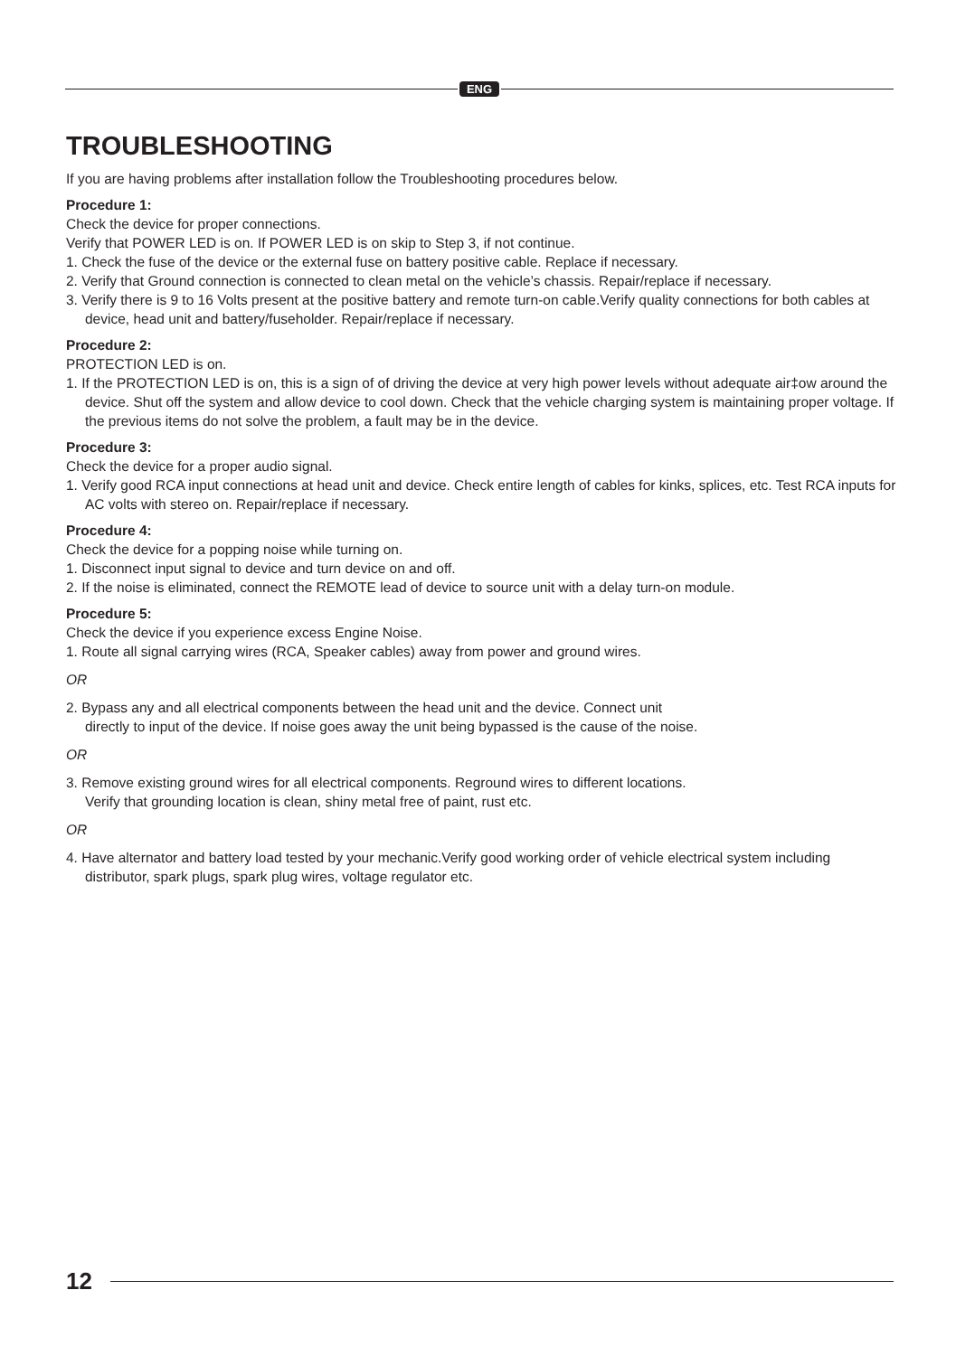ENG
TROUBLESHOOTING
If you are having problems after installation follow the Troubleshooting procedures below.
Procedure 1:
Check the device for proper connections.
Verify that POWER LED is on. If POWER LED is on skip to Step 3, if not continue.
1. Check the fuse of the device or the external fuse on battery positive cable. Replace if necessary.
2. Verify that Ground connection is connected to clean metal on the vehicle’s chassis. Repair/replace if necessary.
3. Verify there is 9 to 16 Volts present at the positive battery and remote turn-on cable.Verify quality connections for both cables at device, head unit and battery/fuseholder. Repair/replace if necessary.
Procedure 2:
PROTECTION LED is on.
1. If the PROTECTION LED is on, this is a sign of of driving the device at very high power levels without adequate air‡ow around the device. Shut off the system and allow device to cool down. Check that the vehicle charging system is maintaining proper voltage. If the previous items do not solve the problem, a fault may be in the device.
Procedure 3:
Check the device for a proper audio signal.
1. Verify good RCA input connections at head unit and device. Check entire length of cables for kinks, splices, etc. Test RCA inputs for AC volts with stereo on. Repair/replace if necessary.
Procedure 4:
Check the device for a popping noise while turning on.
1. Disconnect input signal to device and turn device on and off.
2. If the noise is eliminated, connect the REMOTE lead of device to source unit with a delay turn-on module.
Procedure 5:
Check the device if you experience excess Engine Noise.
1. Route all signal carrying wires (RCA, Speaker cables) away from power and ground wires.
OR
2. Bypass any and all electrical components between the head unit and the device. Connect unit
directly to input of the device. If noise goes away the unit being bypassed is the cause of the noise.
OR
3. Remove existing ground wires for all electrical components. Reground wires to different locations.
Verify that grounding location is clean, shiny metal free of paint, rust etc.
OR
4. Have alternator and battery load tested by your mechanic.Verify good working order of vehicle electrical system including distributor, spark plugs, spark plug wires, voltage regulator etc.
12